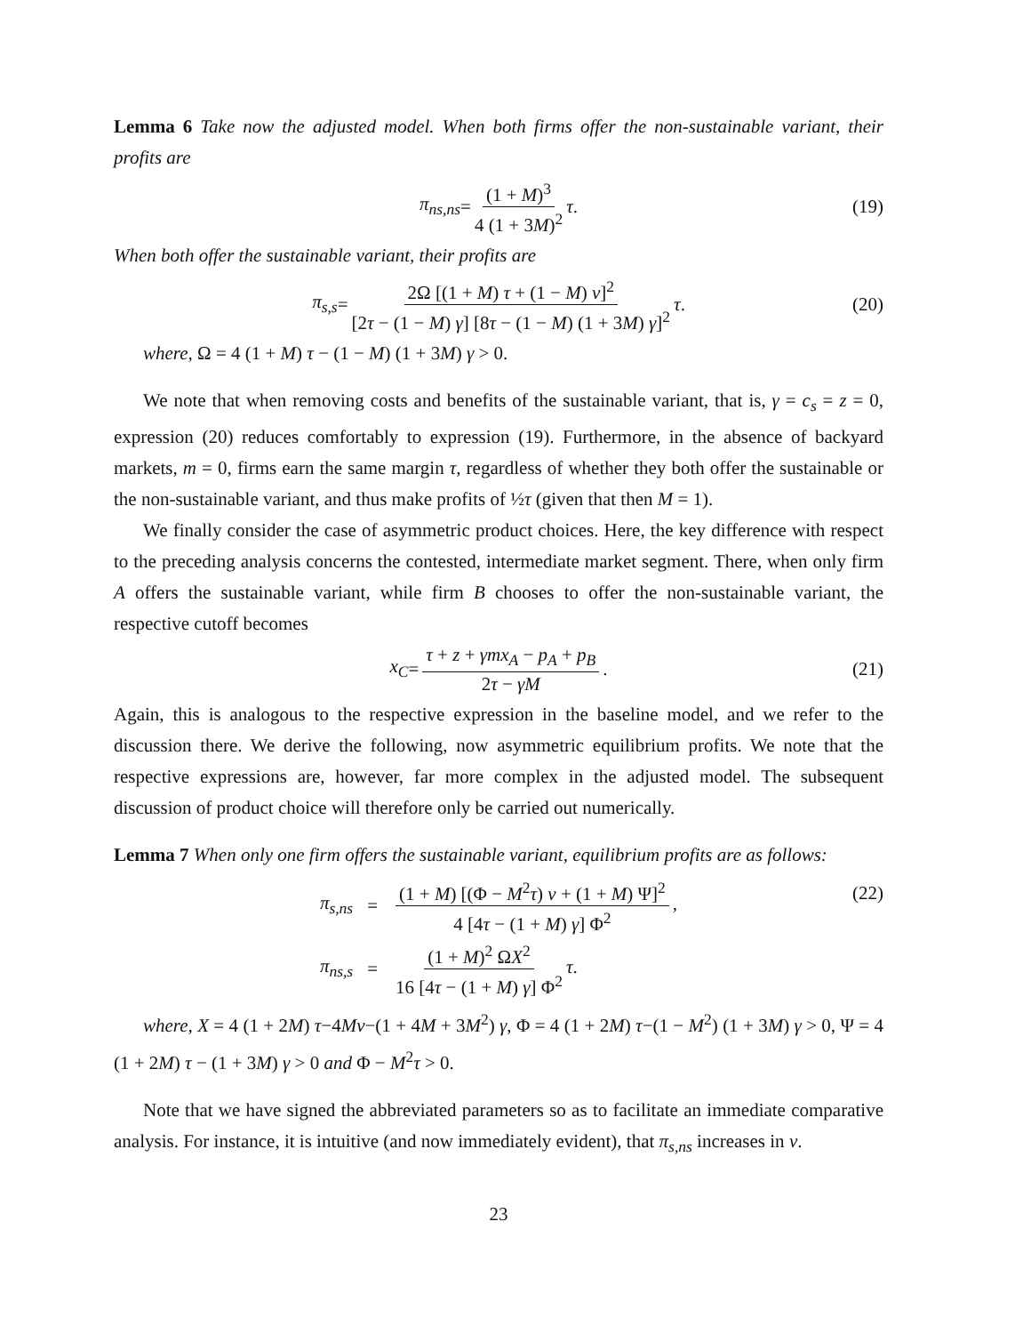Lemma 6 Take now the adjusted model. When both firms offer the non-sustainable variant, their profits are
π<sub>ns,ns</sub> = (1 + M)<sup>3</sup> 4 (1 + 3M)<sup>2</sup> τ. (19)
When both offer the sustainable variant, their profits are
π<sub>s,s</sub> = 2Ω [(1 + M) τ + (1 − M) v]<sup>2</sup> [2τ − (1 − M) γ] [8τ − (1 − M) (1 + 3M) γ]<sup>2</sup> τ. (20)
where, Ω = 4 (1 + M) τ − (1 − M) (1 + 3M) γ > 0.
We note that when removing costs and benefits of the sustainable variant, that is, γ = c<sub>s</sub> = z = 0, expression (20) reduces comfortably to expression (19). Furthermore, in the absence of backyard markets, m = 0, firms earn the same margin τ, regardless of whether they both offer the sustainable or the non-sustainable variant, and thus make profits of ½τ (given that then M = 1).
We finally consider the case of asymmetric product choices. Here, the key difference with respect to the preceding analysis concerns the contested, intermediate market segment. There, when only firm A offers the sustainable variant, while firm B chooses to offer the non-sustainable variant, the respective cutoff becomes
x<sub>C</sub> = τ + z + γmx<sub>A</sub> − p<sub>A</sub> + p<sub>B</sub> 2τ − γM. (21)
Again, this is analogous to the respective expression in the baseline model, and we refer to the discussion there. We derive the following, now asymmetric equilibrium profits. We note that the respective expressions are, however, far more complex in the adjusted model. The subsequent discussion of product choice will therefore only be carried out numerically.
Lemma 7 When only one firm offers the sustainable variant, equilibrium profits are as follows:
| π<sub>s,ns</sub> | = | (1 + M ) [(Φ − M<sup>2</sup> τ ) v + (1 + M ) Ψ]<sup>2</sup> 4 [4 τ − (1 + M ) γ ] Φ<sup>2</sup> , |
| π<sub>ns,s</sub> | = | (1 + M )<sup>2</sup> Ω X<sup>2</sup> 16 [4 τ − (1 + M ) γ ] Φ<sup>2</sup> τ . |
(22)
where, X = 4 (1 + 2M) τ−4Mv−(1 + 4M + 3M<sup>2</sup>) γ, Φ = 4 (1 + 2M) τ−(1 − M<sup>2</sup>) (1 + 3M) γ > 0, Ψ = 4 (1 + 2M) τ − (1 + 3M) γ > 0 and Φ − M<sup>2</sup>τ > 0.
Note that we have signed the abbreviated parameters so as to facilitate an immediate comparative analysis. For instance, it is intuitive (and now immediately evident), that π<sub>s,ns</sub> increases in v.
23